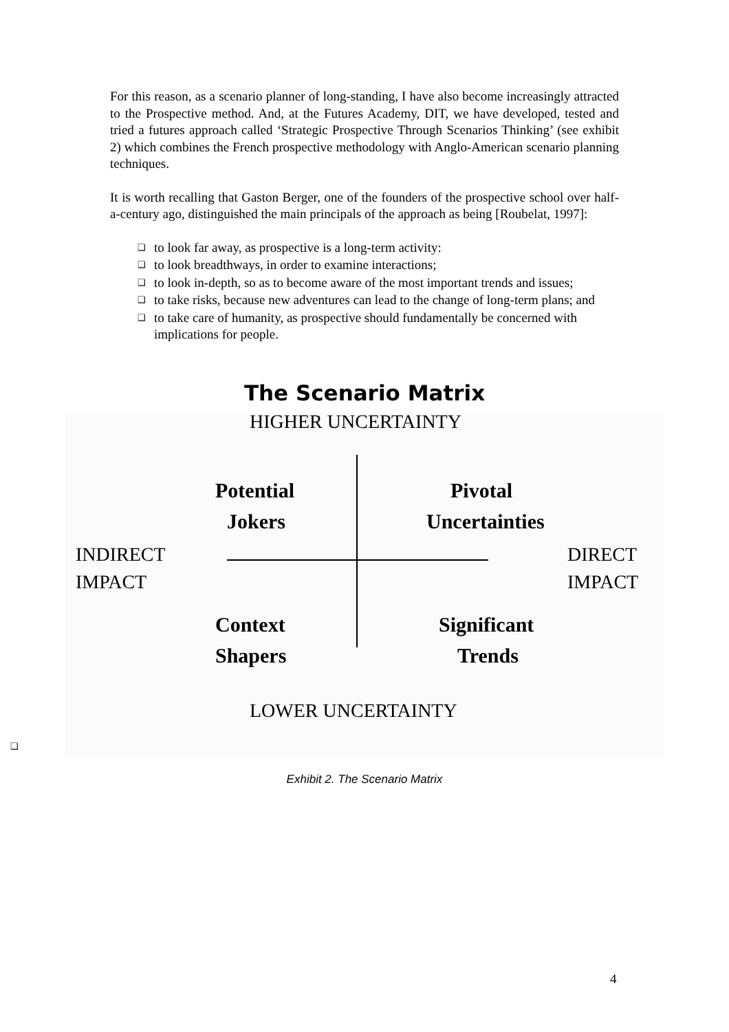For this reason, as a scenario planner of long-standing, I have also become increasingly attracted to the Prospective method. And, at the Futures Academy, DIT, we have developed, tested and tried a futures approach called ‘Strategic Prospective Through Scenarios Thinking’ (see exhibit 2) which combines the French prospective methodology with Anglo-American scenario planning techniques.
It is worth recalling that Gaston Berger, one of the founders of the prospective school over half-a-century ago, distinguished the main principals of the approach as being [Roubelat, 1997]:
❑ to look far away, as prospective is a long-term activity:
❑ to look breadthways, in order to examine interactions;
❑ to look in-depth, so as to become aware of the most important trends and issues;
❑ to take risks, because new adventures can lead to the change of long-term plans; and
❑ to take care of humanity, as prospective should fundamentally be concerned with implications for people.
The Scenario Matrix
HIGHER UNCERTAINTY
Potential
Jokers
Pivotal
Uncertainties
INDIRECT
IMPACT
DIRECT
IMPACT
Context
Shapers
Significant
Trends
LOWER UNCERTAINTY
❑
Exhibit 2. The Scenario Matrix
4